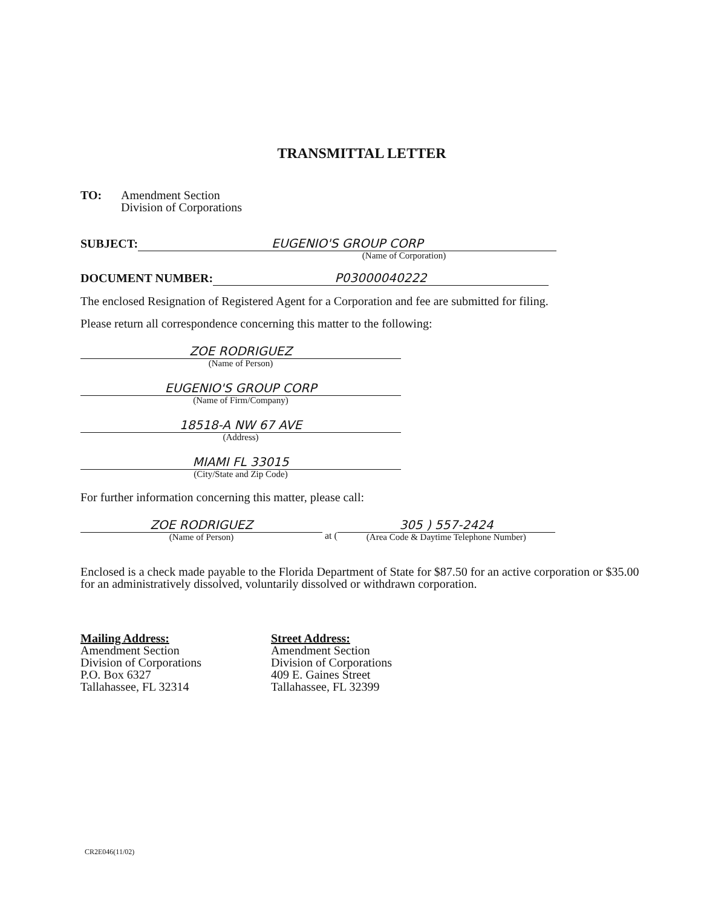TRANSMITTAL LETTER
TO: Amendment Section
Division of Corporations
SUBJECT: EUGENIO'S GROUP CORP
(Name of Corporation)
DOCUMENT NUMBER: P03000040222
The enclosed Resignation of Registered Agent for a Corporation and fee are submitted for filing.
Please return all correspondence concerning this matter to the following:
ZOE RODRIGUEZ
(Name of Person)
EUGENIO'S GROUP CORP
(Name of Firm/Company)
18518-A NW 67 AVE
(Address)
MIAMI FL 33015
(City/State and Zip Code)
For further information concerning this matter, please call:
ZOE RODRIGUEZ
(Name of Person)
at (
305 ) 557-2424
(Area Code & Daytime Telephone Number)
Enclosed is a check made payable to the Florida Department of State for $87.50 for an active corporation or $35.00 for an administratively dissolved, voluntarily dissolved or withdrawn corporation.
Mailing Address:
Amendment Section
Division of Corporations
P.O. Box 6327
Tallahassee, FL 32314
Street Address:
Amendment Section
Division of Corporations
409 E. Gaines Street
Tallahassee, FL 32399
CR2E046(11/02)